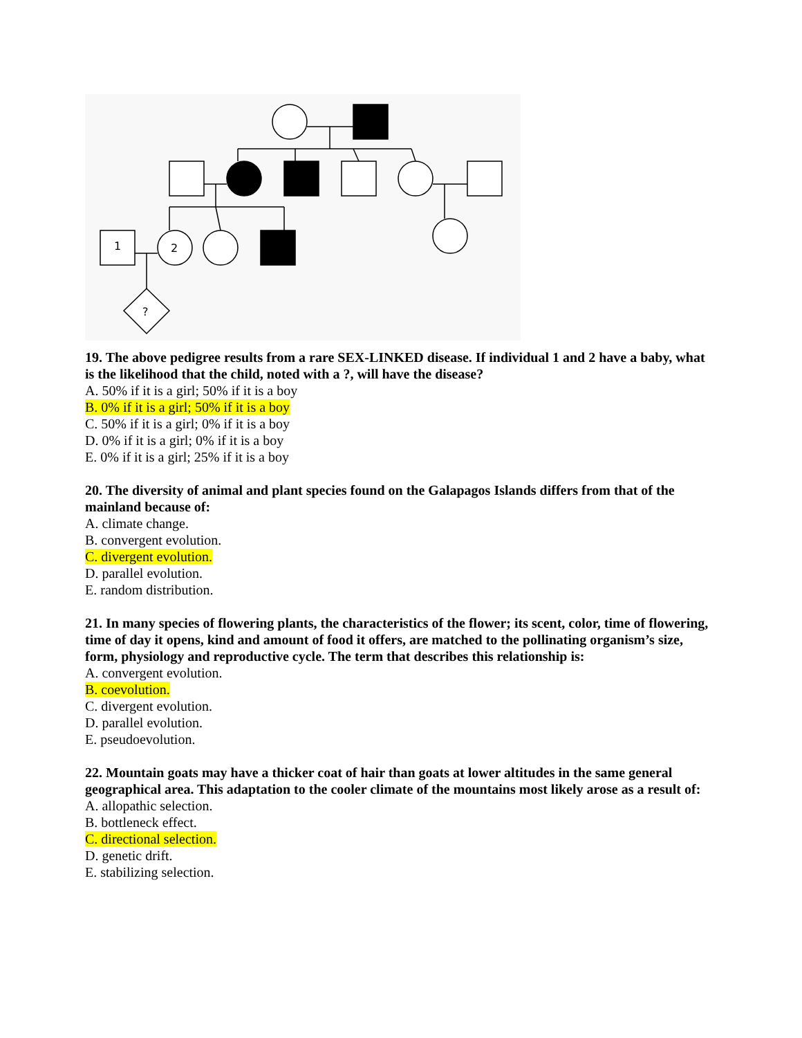1
2
?
19. The above pedigree results from a rare SEX-LINKED disease. If individual 1 and 2 have a baby, what is the likelihood that the child, noted with a ?, will have the disease?
A. 50% if it is a girl; 50% if it is a boy
B. 0% if it is a girl; 50% if it is a boy
C. 50% if it is a girl; 0% if it is a boy
D. 0% if it is a girl; 0% if it is a boy
E. 0% if it is a girl; 25% if it is a boy
20. The diversity of animal and plant species found on the Galapagos Islands differs from that of the mainland because of:
A. climate change.
B. convergent evolution.
C. divergent evolution.
D. parallel evolution.
E. random distribution.
21. In many species of flowering plants, the characteristics of the flower; its scent, color, time of flowering, time of day it opens, kind and amount of food it offers, are matched to the pollinating organism’s size, form, physiology and reproductive cycle. The term that describes this relationship is:
A. convergent evolution.
B. coevolution.
C. divergent evolution.
D. parallel evolution.
E. pseudoevolution.
22. Mountain goats may have a thicker coat of hair than goats at lower altitudes in the same general geographical area. This adaptation to the cooler climate of the mountains most likely arose as a result of:
A. allopathic selection.
B. bottleneck effect.
C. directional selection.
D. genetic drift.
E. stabilizing selection.